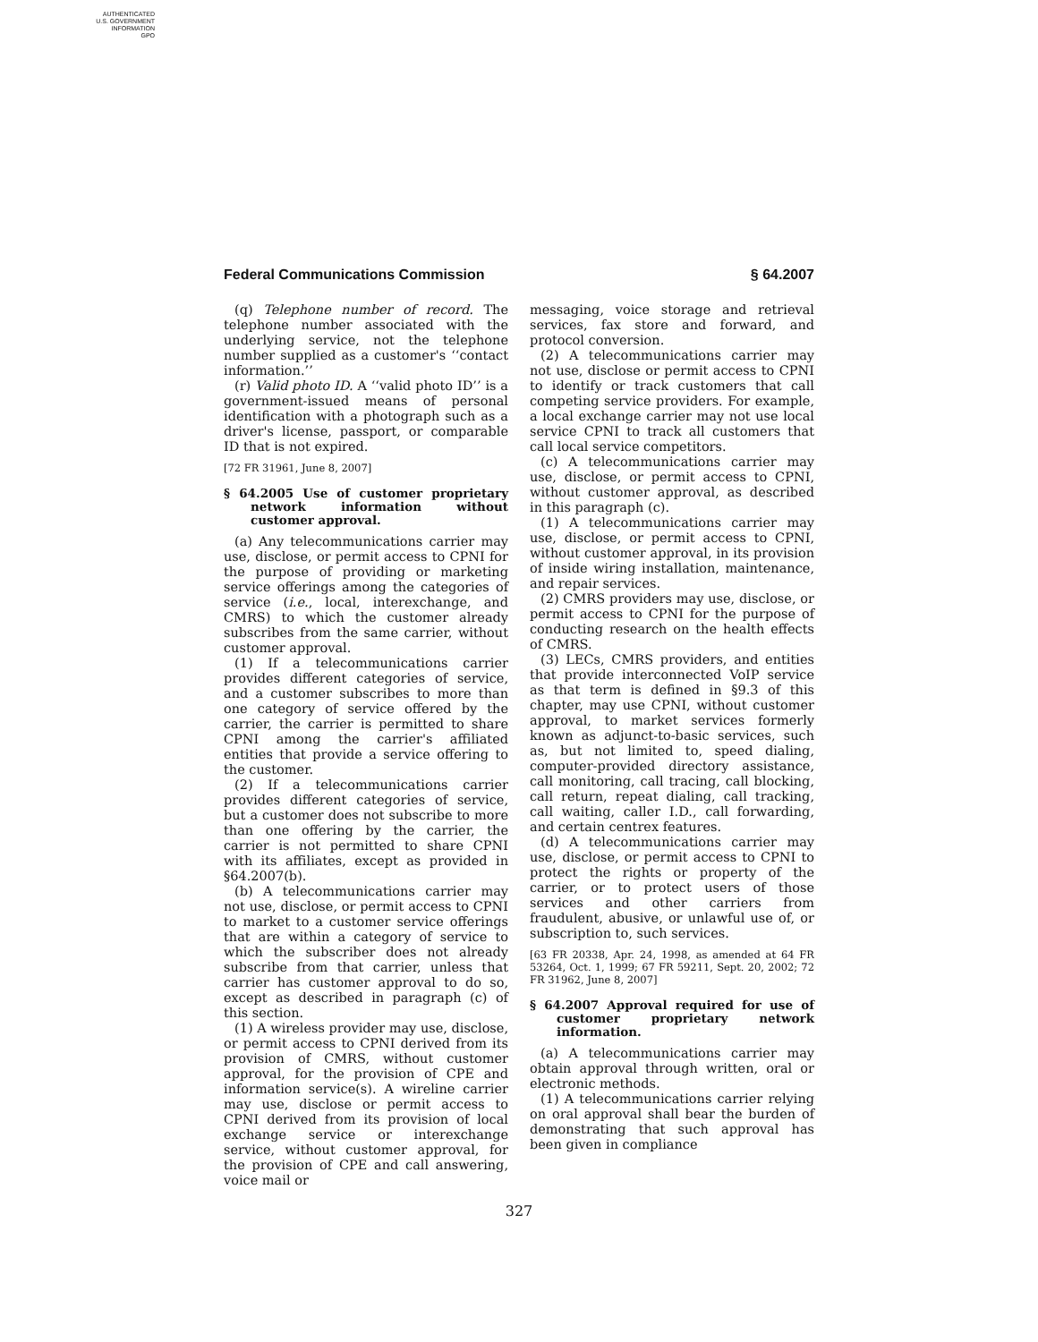AUTHENTICATED
U.S. GOVERNMENT
INFORMATION
GPO
Federal Communications Commission § 64.2007
(q) Telephone number of record. The telephone number associated with the underlying service, not the telephone number supplied as a customer's ‘‘contact information.’’
(r) Valid photo ID. A ‘‘valid photo ID’’ is a government-issued means of personal identification with a photograph such as a driver's license, passport, or comparable ID that is not expired.
[72 FR 31961, June 8, 2007]
§ 64.2005 Use of customer proprietary network information without customer approval.
(a) Any telecommunications carrier may use, disclose, or permit access to CPNI for the purpose of providing or marketing service offerings among the categories of service (i.e., local, interexchange, and CMRS) to which the customer already subscribes from the same carrier, without customer approval.
(1) If a telecommunications carrier provides different categories of service, and a customer subscribes to more than one category of service offered by the carrier, the carrier is permitted to share CPNI among the carrier's affiliated entities that provide a service offering to the customer.
(2) If a telecommunications carrier provides different categories of service, but a customer does not subscribe to more than one offering by the carrier, the carrier is not permitted to share CPNI with its affiliates, except as provided in §64.2007(b).
(b) A telecommunications carrier may not use, disclose, or permit access to CPNI to market to a customer service offerings that are within a category of service to which the subscriber does not already subscribe from that carrier, unless that carrier has customer approval to do so, except as described in paragraph (c) of this section.
(1) A wireless provider may use, disclose, or permit access to CPNI derived from its provision of CMRS, without customer approval, for the provision of CPE and information service(s). A wireline carrier may use, disclose or permit access to CPNI derived from its provision of local exchange service or interexchange service, without customer approval, for the provision of CPE and call answering, voice mail or
messaging, voice storage and retrieval services, fax store and forward, and protocol conversion.
(2) A telecommunications carrier may not use, disclose or permit access to CPNI to identify or track customers that call competing service providers. For example, a local exchange carrier may not use local service CPNI to track all customers that call local service competitors.
(c) A telecommunications carrier may use, disclose, or permit access to CPNI, without customer approval, as described in this paragraph (c).
(1) A telecommunications carrier may use, disclose, or permit access to CPNI, without customer approval, in its provision of inside wiring installation, maintenance, and repair services.
(2) CMRS providers may use, disclose, or permit access to CPNI for the purpose of conducting research on the health effects of CMRS.
(3) LECs, CMRS providers, and entities that provide interconnected VoIP service as that term is defined in §9.3 of this chapter, may use CPNI, without customer approval, to market services formerly known as adjunct-to-basic services, such as, but not limited to, speed dialing, computer-provided directory assistance, call monitoring, call tracing, call blocking, call return, repeat dialing, call tracking, call waiting, caller I.D., call forwarding, and certain centrex features.
(d) A telecommunications carrier may use, disclose, or permit access to CPNI to protect the rights or property of the carrier, or to protect users of those services and other carriers from fraudulent, abusive, or unlawful use of, or subscription to, such services.
[63 FR 20338, Apr. 24, 1998, as amended at 64 FR 53264, Oct. 1, 1999; 67 FR 59211, Sept. 20, 2002; 72 FR 31962, June 8, 2007]
§ 64.2007 Approval required for use of customer proprietary network information.
(a) A telecommunications carrier may obtain approval through written, oral or electronic methods.
(1) A telecommunications carrier relying on oral approval shall bear the burden of demonstrating that such approval has been given in compliance
327